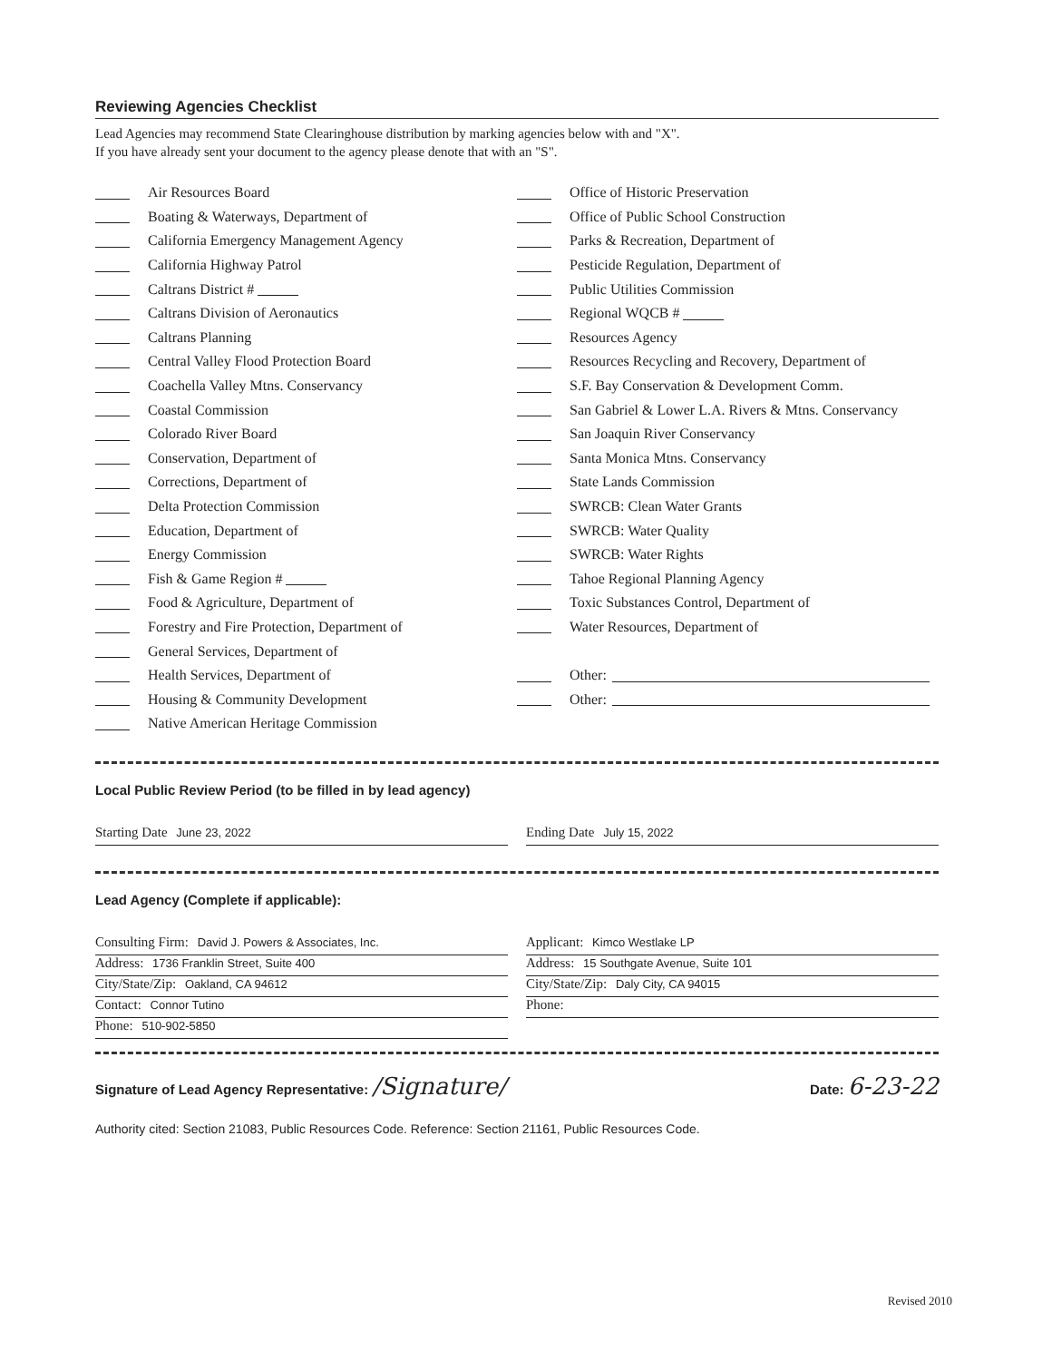Reviewing Agencies Checklist
Lead Agencies may recommend State Clearinghouse distribution by marking agencies below with and "X".
If you have already sent your document to the agency please denote that with an "S".
Air Resources Board
Boating & Waterways, Department of
California Emergency Management Agency
California Highway Patrol
Caltrans District #
Caltrans Division of Aeronautics
Caltrans Planning
Central Valley Flood Protection Board
Coachella Valley Mtns. Conservancy
Coastal Commission
Colorado River Board
Conservation, Department of
Corrections, Department of
Delta Protection Commission
Education, Department of
Energy Commission
Fish & Game Region #
Food & Agriculture, Department of
Forestry and Fire Protection, Department of
General Services, Department of
Health Services, Department of
Housing & Community Development
Native American Heritage Commission
Office of Historic Preservation
Office of Public School Construction
Parks & Recreation, Department of
Pesticide Regulation, Department of
Public Utilities Commission
Regional WQCB #
Resources Agency
Resources Recycling and Recovery, Department of
S.F. Bay Conservation & Development Comm.
San Gabriel & Lower L.A. Rivers & Mtns. Conservancy
San Joaquin River Conservancy
Santa Monica Mtns. Conservancy
State Lands Commission
SWRCB: Clean Water Grants
SWRCB: Water Quality
SWRCB: Water Rights
Tahoe Regional Planning Agency
Toxic Substances Control, Department of
Water Resources, Department of
Other:
Other:
Local Public Review Period (to be filled in by lead agency)
Starting Date June 23, 2022
Ending Date July 15, 2022
Lead Agency (Complete if applicable):
Consulting Firm: David J. Powers & Associates, Inc.
Applicant: Kimco Westlake LP
Address: 1736 Franklin Street, Suite 400
Address: 15 Southgate Avenue, Suite 101
City/State/Zip: Oakland, CA 94612
City/State/Zip: Daly City, CA 94015
Contact: Connor Tutino
Phone:
Phone: 510-902-5850
Signature of Lead Agency Representative: /Signature/ Date: 6-23-22
Authority cited: Section 21083, Public Resources Code. Reference: Section 21161, Public Resources Code.
Revised 2010